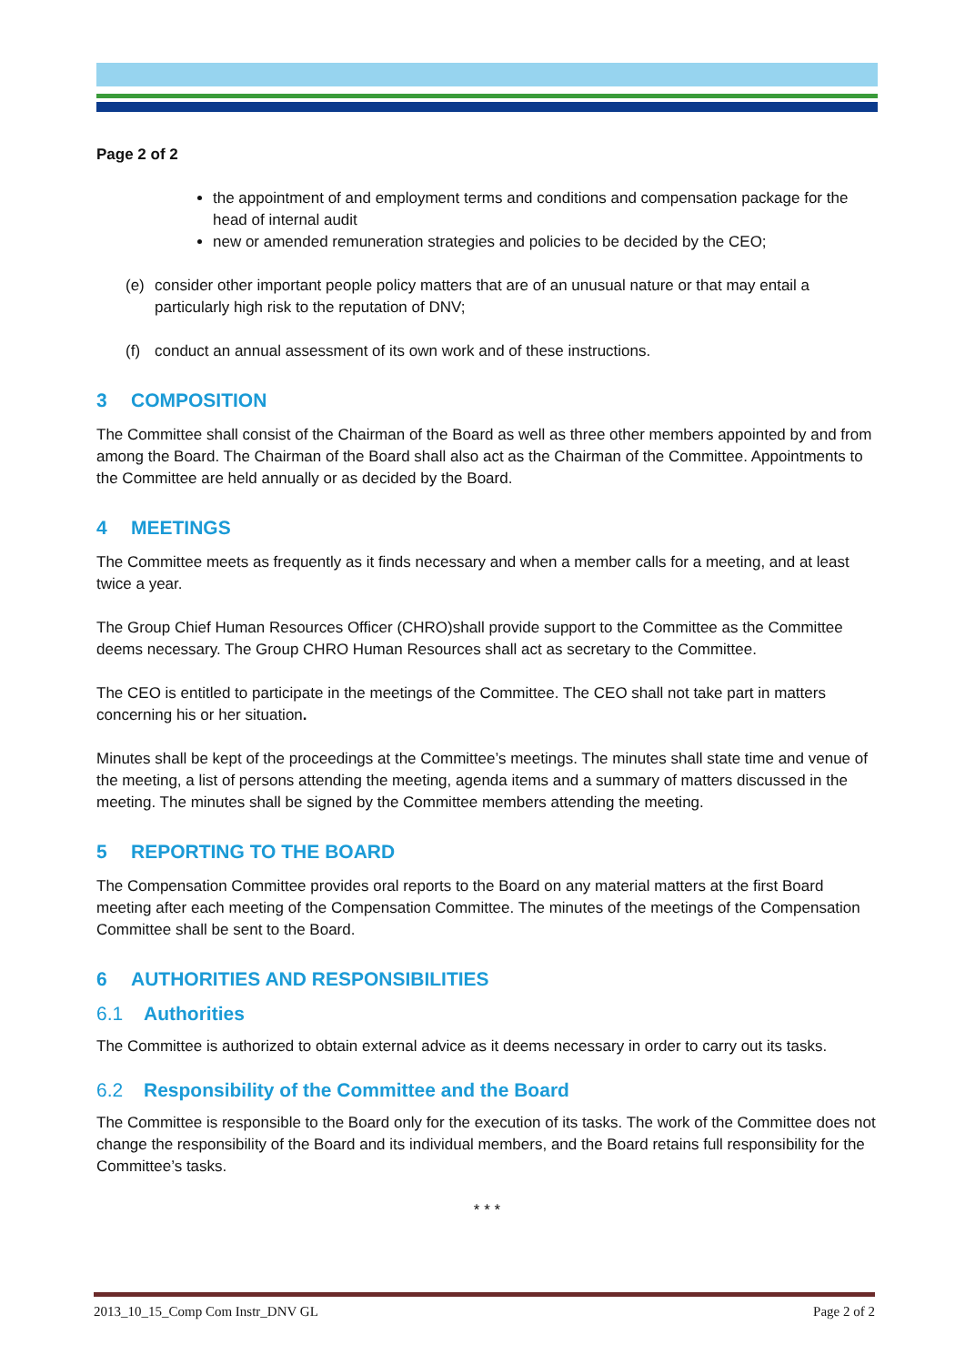Page 2 of 2
the appointment of and employment terms and conditions and compensation package for the head of internal audit
new or amended remuneration strategies and policies to be decided by the CEO;
(e) consider other important people policy matters that are of an unusual nature or that may entail a particularly high risk to the reputation of DNV;
(f) conduct an annual assessment of its own work and of these instructions.
3 COMPOSITION
The Committee shall consist of the Chairman of the Board as well as three other members appointed by and from among the Board. The Chairman of the Board shall also act as the Chairman of the Committee. Appointments to the Committee are held annually or as decided by the Board.
4 MEETINGS
The Committee meets as frequently as it finds necessary and when a member calls for a meeting, and at least twice a year.
The Group Chief Human Resources Officer (CHRO)shall provide support to the Committee as the Committee deems necessary. The Group CHRO Human Resources shall act as secretary to the Committee.
The CEO is entitled to participate in the meetings of the Committee. The CEO shall not take part in matters concerning his or her situation.
Minutes shall be kept of the proceedings at the Committee’s meetings. The minutes shall state time and venue of the meeting, a list of persons attending the meeting, agenda items and a summary of matters discussed in the meeting. The minutes shall be signed by the Committee members attending the meeting.
5 REPORTING TO THE BOARD
The Compensation Committee provides oral reports to the Board on any material matters at the first Board meeting after each meeting of the Compensation Committee. The minutes of the meetings of the Compensation Committee shall be sent to the Board.
6 AUTHORITIES AND RESPONSIBILITIES
6.1 Authorities
The Committee is authorized to obtain external advice as it deems necessary in order to carry out its tasks.
6.2 Responsibility of the Committee and the Board
The Committee is responsible to the Board only for the execution of its tasks. The work of the Committee does not change the responsibility of the Board and its individual members, and the Board retains full responsibility for the Committee’s tasks.
* * *
2013_10_15_Comp Com Instr_DNV GL Page 2 of 2